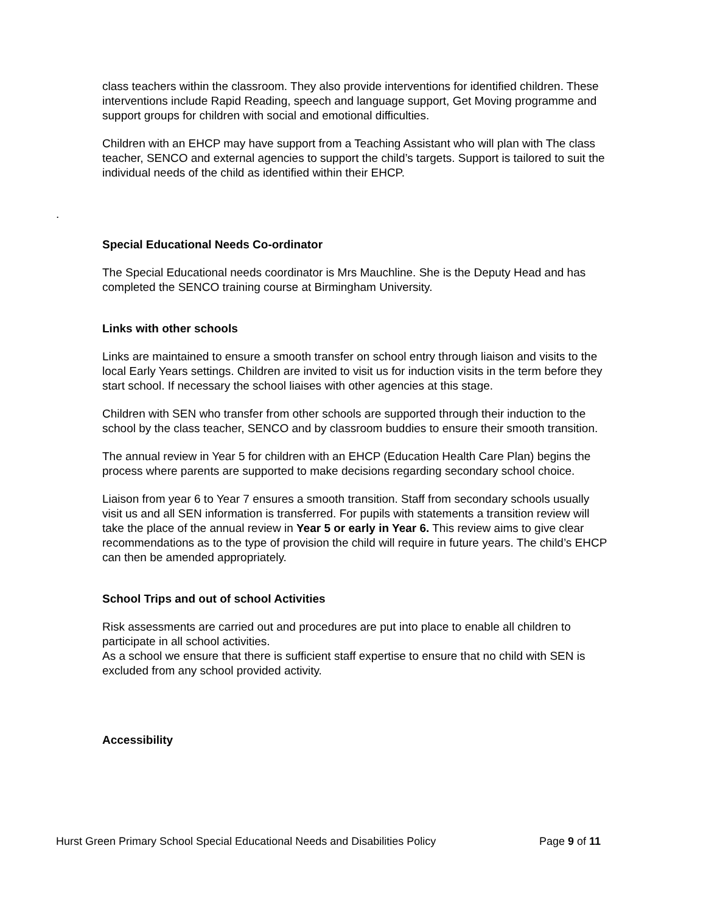class teachers within the classroom. They also provide interventions for identified children. These interventions include Rapid Reading, speech and language support, Get Moving programme and support groups for children with social and emotional difficulties.
Children with an EHCP may have support from a Teaching Assistant who will plan with The class teacher, SENCO and external agencies to support the child’s targets. Support is tailored to suit the individual needs of the child as identified within their EHCP.
.
Special Educational Needs Co-ordinator
The Special Educational needs coordinator is Mrs Mauchline. She is the Deputy Head and has completed the SENCO training course at Birmingham University.
Links with other schools
Links are maintained to ensure a smooth transfer on school entry through liaison and visits to the local Early Years settings. Children are invited to visit us for induction visits in the term before they start school. If necessary the school liaises with other agencies at this stage.
Children with SEN who transfer from other schools are supported through their induction to the school by the class teacher, SENCO and by classroom buddies to ensure their smooth transition.
The annual review in Year 5 for children with an EHCP (Education Health Care Plan) begins the process where parents are supported to make decisions regarding secondary school choice.
Liaison from year 6 to Year 7 ensures a smooth transition. Staff from secondary schools usually visit us and all SEN information is transferred. For pupils with statements a transition review will take the place of the annual review in Year 5 or early in Year 6. This review aims to give clear recommendations as to the type of provision the child will require in future years. The child’s EHCP can then be amended appropriately.
School Trips and out of school Activities
Risk assessments are carried out and procedures are put into place to enable all children to participate in all school activities.
As a school we ensure that there is sufficient staff expertise to ensure that no child with SEN is excluded from any school provided activity.
Accessibility
Hurst Green Primary School Special Educational Needs and Disabilities Policy Page 9 of 11